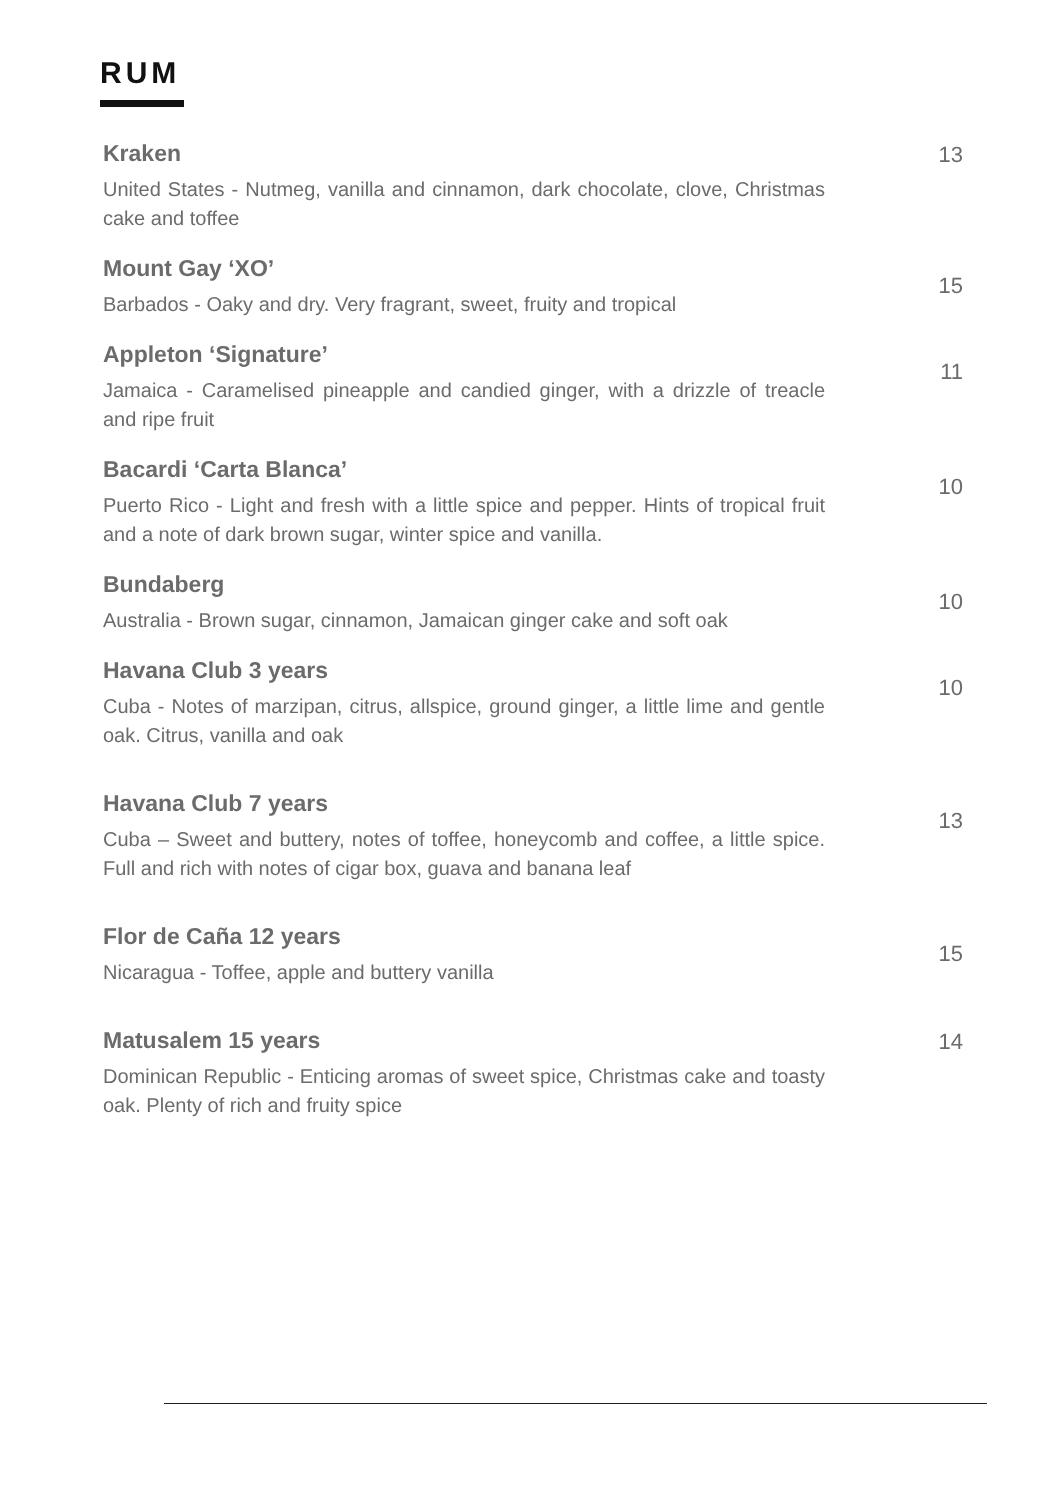RUM
Kraken
United States - Nutmeg, vanilla and cinnamon, dark chocolate, clove, Christmas cake and toffee
13
Mount Gay ‘XO’
Barbados - Oaky and dry. Very fragrant, sweet, fruity and tropical
15
Appleton ‘Signature’
Jamaica - Caramelised pineapple and candied ginger, with a drizzle of treacle and ripe fruit
11
Bacardi ‘Carta Blanca’
Puerto Rico - Light and fresh with a little spice and pepper. Hints of tropical fruit and a note of dark brown sugar, winter spice and vanilla.
10
Bundaberg
Australia - Brown sugar, cinnamon, Jamaican ginger cake and soft oak
10
Havana Club 3 years
Cuba - Notes of marzipan, citrus, allspice, ground ginger, a little lime and gentle oak. Citrus, vanilla and oak
10
Havana Club 7 years
Cuba – Sweet and buttery, notes of toffee, honeycomb and coffee, a little spice. Full and rich with notes of cigar box, guava and banana leaf
13
Flor de Caña 12 years
Nicaragua - Toffee, apple and buttery vanilla
15
Matusalem 15 years
Dominican Republic - Enticing aromas of sweet spice, Christmas cake and toasty oak. Plenty of rich and fruity spice
14